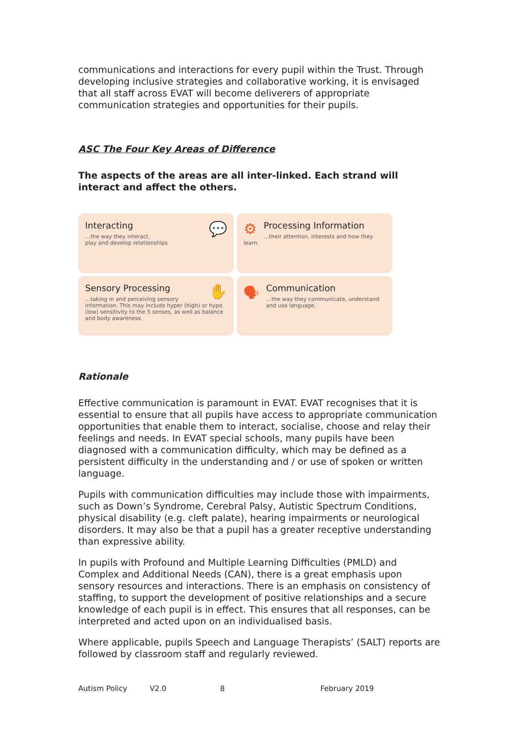communications and interactions for every pupil within the Trust. Through developing inclusive strategies and collaborative working, it is envisaged that all staff across EVAT will become deliverers of appropriate communication strategies and opportunities for their pupils.
ASC The Four Key Areas of Difference
The aspects of the areas are all inter-linked. Each strand will interact and affect the others.
💬
Interacting
…the way they interact,
play and develop relationships
⚙
Processing Information
…their attention, interests and how they learn.
✋
Sensory Processing
…taking in and perceiving sensory information. This may include hyper (high) or hypo (low) sensitivity to the 5 senses, as well as balance and body awareness.
🗣
Communication
…the way they communicate, understand and use language.
Rationale
Effective communication is paramount in EVAT. EVAT recognises that it is essential to ensure that all pupils have access to appropriate communication opportunities that enable them to interact, socialise, choose and relay their feelings and needs. In EVAT special schools, many pupils have been diagnosed with a communication difficulty, which may be defined as a persistent difficulty in the understanding and / or use of spoken or written language.
Pupils with communication difficulties may include those with impairments, such as Down’s Syndrome, Cerebral Palsy, Autistic Spectrum Conditions, physical disability (e.g. cleft palate), hearing impairments or neurological disorders. It may also be that a pupil has a greater receptive understanding than expressive ability.
In pupils with Profound and Multiple Learning Difficulties (PMLD) and Complex and Additional Needs (CAN), there is a great emphasis upon sensory resources and interactions. There is an emphasis on consistency of staffing, to support the development of positive relationships and a secure knowledge of each pupil is in effect. This ensures that all responses, can be interpreted and acted upon on an individualised basis.
Where applicable, pupils Speech and Language Therapists’ (SALT) reports are followed by classroom staff and regularly reviewed.
Autism Policy V2.0 8 February 2019